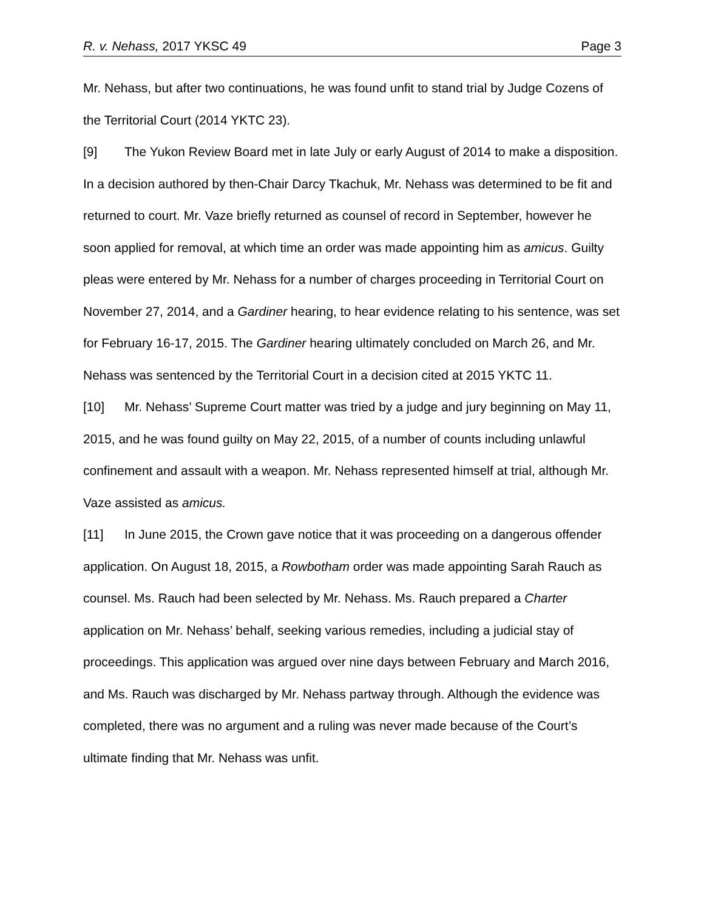R. v. Nehass, 2017 YKSC 49 Page 3
Mr. Nehass, but after two continuations, he was found unfit to stand trial by Judge Cozens of the Territorial Court (2014 YKTC 23).
[9] The Yukon Review Board met in late July or early August of 2014 to make a disposition. In a decision authored by then-Chair Darcy Tkachuk, Mr. Nehass was determined to be fit and returned to court. Mr. Vaze briefly returned as counsel of record in September, however he soon applied for removal, at which time an order was made appointing him as amicus. Guilty pleas were entered by Mr. Nehass for a number of charges proceeding in Territorial Court on November 27, 2014, and a Gardiner hearing, to hear evidence relating to his sentence, was set for February 16-17, 2015. The Gardiner hearing ultimately concluded on March 26, and Mr. Nehass was sentenced by the Territorial Court in a decision cited at 2015 YKTC 11.
[10] Mr. Nehass’ Supreme Court matter was tried by a judge and jury beginning on May 11, 2015, and he was found guilty on May 22, 2015, of a number of counts including unlawful confinement and assault with a weapon. Mr. Nehass represented himself at trial, although Mr. Vaze assisted as amicus.
[11] In June 2015, the Crown gave notice that it was proceeding on a dangerous offender application. On August 18, 2015, a Rowbotham order was made appointing Sarah Rauch as counsel. Ms. Rauch had been selected by Mr. Nehass. Ms. Rauch prepared a Charter application on Mr. Nehass’ behalf, seeking various remedies, including a judicial stay of proceedings. This application was argued over nine days between February and March 2016, and Ms. Rauch was discharged by Mr. Nehass partway through. Although the evidence was completed, there was no argument and a ruling was never made because of the Court’s ultimate finding that Mr. Nehass was unfit.